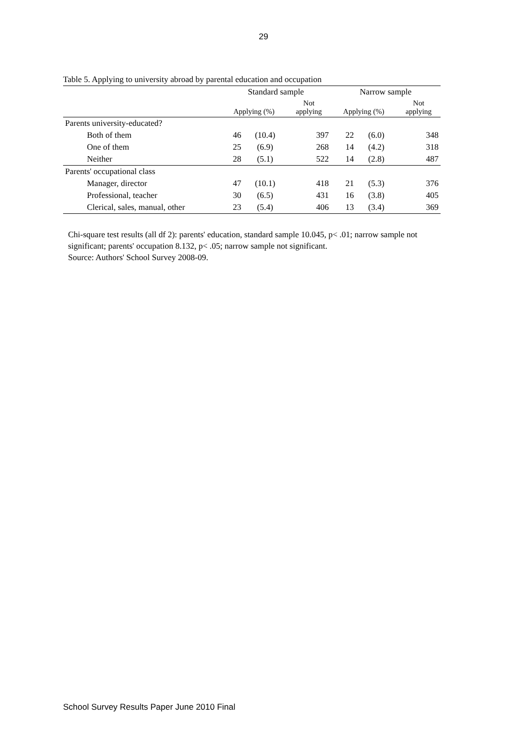29
Table 5. Applying to university abroad by parental education and occupation
| | Standard sample | | | Narrow sample | | |
| --- | --- | --- | --- | --- | --- | --- |
| | Applying (%) | | Not applying | Applying (%) | | Not applying |
| Parents university-educated? | | | | | | |
| Both of them | 46 | (10.4) | 397 | 22 | (6.0) | 348 |
| One of them | 25 | (6.9) | 268 | 14 | (4.2) | 318 |
| Neither | 28 | (5.1) | 522 | 14 | (2.8) | 487 |
| Parents' occupational class | | | | | | |
| Manager, director | 47 | (10.1) | 418 | 21 | (5.3) | 376 |
| Professional, teacher | 30 | (6.5) | 431 | 16 | (3.8) | 405 |
| Clerical, sales, manual, other | 23 | (5.4) | 406 | 13 | (3.4) | 369 |
Chi-square test results (all df 2): parents' education, standard sample 10.045, p< .01; narrow sample not significant; parents' occupation 8.132, p< .05; narrow sample not significant.
Source: Authors' School Survey 2008-09.
School Survey Results Paper June 2010 Final